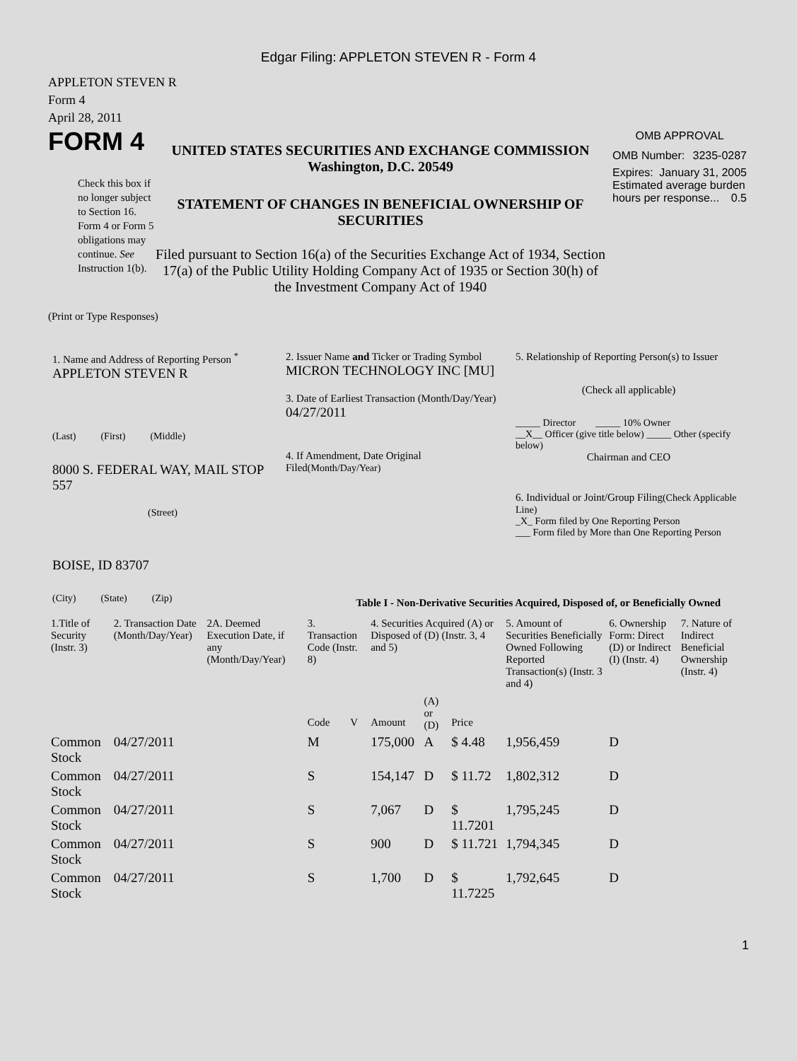Edgar Filing: APPLETON STEVEN R - Form 4
APPLETON STEVEN R
Form 4
April 28, 2011
FORM 4
Check this box if no longer subject to Section 16. Form 4 or Form 5 obligations may continue. See Instruction 1(b).
UNITED STATES SECURITIES AND EXCHANGE COMMISSION
Washington, D.C. 20549
STATEMENT OF CHANGES IN BENEFICIAL OWNERSHIP OF SECURITIES
Filed pursuant to Section 16(a) of the Securities Exchange Act of 1934, Section 17(a) of the Public Utility Holding Company Act of 1935 or Section 30(h) of the Investment Company Act of 1940
OMB APPROVAL
OMB Number: 3235-0287
Expires: January 31, 2005
Estimated average burden hours per response... 0.5
(Print or Type Responses)
1. Name and Address of Reporting Person <sup>*</sup>
APPLETON STEVEN R
(Last) (First) (Middle)
8000 S. FEDERAL WAY, MAIL STOP 557
(Street)
BOISE, ID 83707
(City) (State) (Zip)
2. Issuer Name and Ticker or Trading Symbol
MICRON TECHNOLOGY INC [MU]
3. Date of Earliest Transaction (Month/Day/Year)
04/27/2011
4. If Amendment, Date Original Filed(Month/Day/Year)
5. Relationship of Reporting Person(s) to Issuer
(Check all applicable)
_____ Director _____ 10% Owner
__X__ Officer (give title below) _____ Other (specify below)
Chairman and CEO
6. Individual or Joint/Group Filing(Check Applicable Line)
_X_ Form filed by One Reporting Person
___ Form filed by More than One Reporting Person
Table I - Non-Derivative Securities Acquired, Disposed of, or Beneficially Owned
| 1.Title of Security (Instr. 3) | 2. Transaction Date (Month/Day/Year) | 2A. Deemed Execution Date, if any (Month/Day/Year) | 3. Transaction Code (Instr. 8) | | 4. Securities Acquired (A) or Disposed of (D) (Instr. 3, 4 and 5) | | | 5. Amount of Securities Beneficially Owned Following Reported Transaction(s) (Instr. 3 and 4) | 6. Ownership Form: Direct (D) or Indirect (I) (Instr. 4) | 7. Nature of Indirect Beneficial Ownership (Instr. 4) |
| --- | --- | --- | --- | --- | --- | --- | --- | --- | --- | --- |
| | | | Code | V | Amount | (A) or (D) | Price | | | |
| Common Stock | 04/27/2011 | | M | | 175,000 | A | $ 4.48 | 1,956,459 | D | |
| Common Stock | 04/27/2011 | | S | | 154,147 | D | $ 11.72 | 1,802,312 | D | |
| Common Stock | 04/27/2011 | | S | | 7,067 | D | $ 11.7201 | 1,795,245 | D | |
| Common Stock | 04/27/2011 | | S | | 900 | D | $ 11.721 | 1,794,345 | D | |
| Common Stock | 04/27/2011 | | S | | 1,700 | D | $ 11.7225 | 1,792,645 | D | |
1